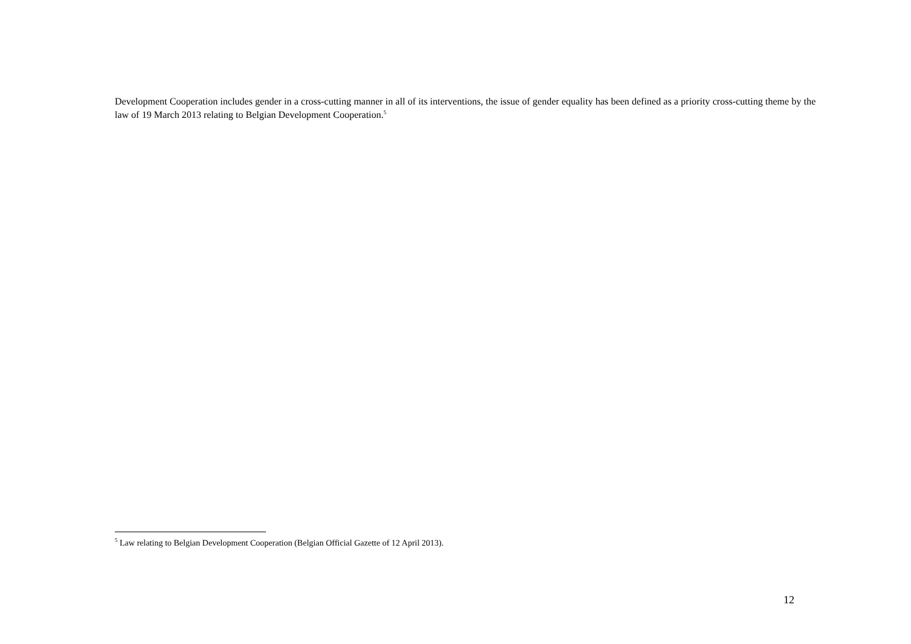Development Cooperation includes gender in a cross-cutting manner in all of its interventions, the issue of gender equality has been defined as a priority cross-cutting theme by the law of 19 March 2013 relating to Belgian Development Cooperation.<sup>5</sup>
<sup>5</sup> Law relating to Belgian Development Cooperation (Belgian Official Gazette of 12 April 2013).
12